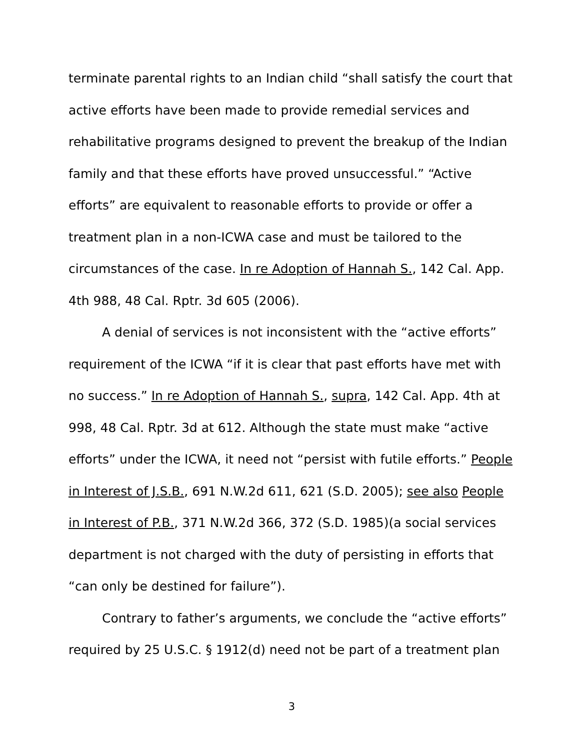terminate parental rights to an Indian child “shall satisfy the court that active efforts have been made to provide remedial services and rehabilitative programs designed to prevent the breakup of the Indian family and that these efforts have proved unsuccessful.” “Active efforts” are equivalent to reasonable efforts to provide or offer a treatment plan in a non-ICWA case and must be tailored to the circumstances of the case. In re Adoption of Hannah S., 142 Cal. App. 4th 988, 48 Cal. Rptr. 3d 605 (2006).
A denial of services is not inconsistent with the “active efforts” requirement of the ICWA “if it is clear that past efforts have met with no success.” In re Adoption of Hannah S., supra, 142 Cal. App. 4th at 998, 48 Cal. Rptr. 3d at 612. Although the state must make “active efforts” under the ICWA, it need not “persist with futile efforts.” People in Interest of J.S.B., 691 N.W.2d 611, 621 (S.D. 2005); see also People in Interest of P.B., 371 N.W.2d 366, 372 (S.D. 1985)(a social services department is not charged with the duty of persisting in efforts that “can only be destined for failure”).
Contrary to father’s arguments, we conclude the “active efforts” required by 25 U.S.C. § 1912(d) need not be part of a treatment plan
3